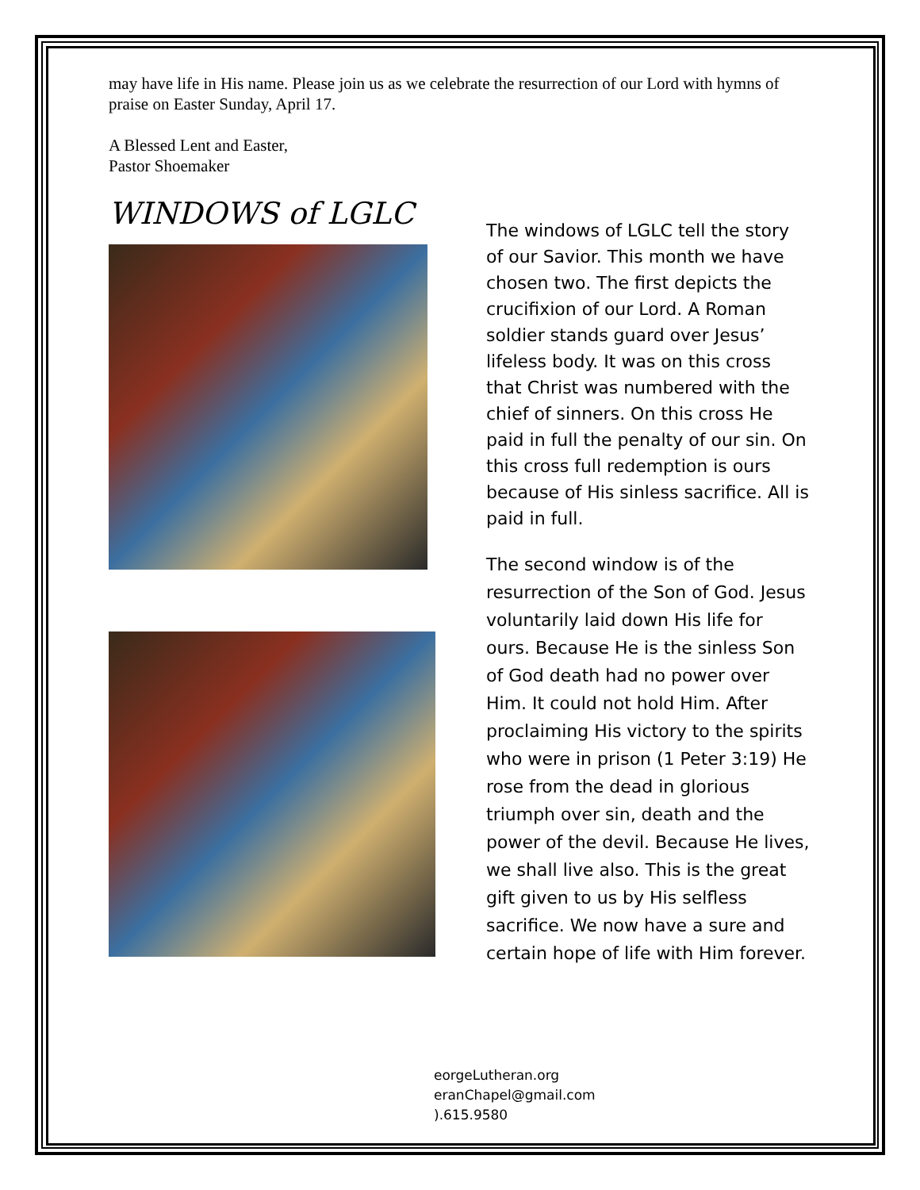may have life in His name. Please join us as we celebrate the resurrection of our Lord with hymns of praise on Easter Sunday, April 17.
A Blessed Lent and Easter,
Pastor Shoemaker
WINDOWS of LGLC
The windows of LGLC tell the story of our Savior. This month we have chosen two. The first depicts the crucifixion of our Lord. A Roman soldier stands guard over Jesus’ lifeless body. It was on this cross that Christ was numbered with the chief of sinners. On this cross He paid in full the penalty of our sin. On this cross full redemption is ours because of His sinless sacrifice. All is paid in full.
The second window is of the resurrection of the Son of God. Jesus voluntarily laid down His life for ours. Because He is the sinless Son of God death had no power over Him. It could not hold Him. After proclaiming His victory to the spirits who were in prison (1 Peter 3:19) He rose from the dead in glorious triumph over sin, death and the power of the devil. Because He lives, we shall live also. This is the great gift given to us by His selfless sacrifice. We now have a sure and certain hope of life with Him forever.
eorgeLutheran.org
eranChapel@gmail.com
).615.9580